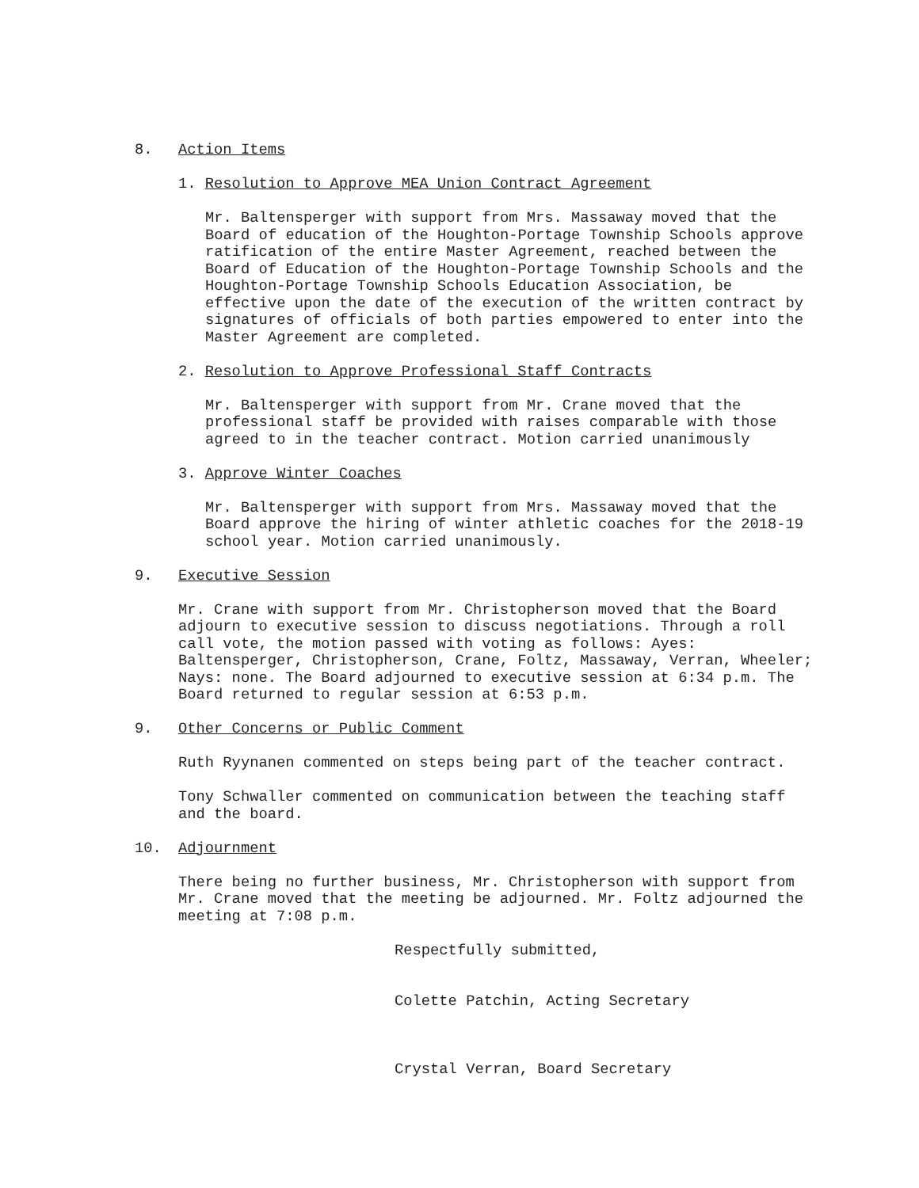8. Action Items
1. Resolution to Approve MEA Union Contract Agreement
Mr. Baltensperger with support from Mrs. Massaway moved that the Board of education of the Houghton-Portage Township Schools approve ratification of the entire Master Agreement, reached between the Board of Education of the Houghton-Portage Township Schools and the Houghton-Portage Township Schools Education Association, be effective upon the date of the execution of the written contract by signatures of officials of both parties empowered to enter into the Master Agreement are completed.
2. Resolution to Approve Professional Staff Contracts
Mr. Baltensperger with support from Mr. Crane moved that the professional staff be provided with raises comparable with those agreed to in the teacher contract. Motion carried unanimously
3. Approve Winter Coaches
Mr. Baltensperger with support from Mrs. Massaway moved that the Board approve the hiring of winter athletic coaches for the 2018-19 school year. Motion carried unanimously.
9. Executive Session
Mr. Crane with support from Mr. Christopherson moved that the Board adjourn to executive session to discuss negotiations. Through a roll call vote, the motion passed with voting as follows: Ayes: Baltensperger, Christopherson, Crane, Foltz, Massaway, Verran, Wheeler; Nays: none. The Board adjourned to executive session at 6:34 p.m. The Board returned to regular session at 6:53 p.m.
9. Other Concerns or Public Comment
Ruth Ryynanen commented on steps being part of the teacher contract.
Tony Schwaller commented on communication between the teaching staff and the board.
10. Adjournment
There being no further business, Mr. Christopherson with support from Mr. Crane moved that the meeting be adjourned. Mr. Foltz adjourned the meeting at 7:08 p.m.
Respectfully submitted,
Colette Patchin, Acting Secretary
Crystal Verran, Board Secretary